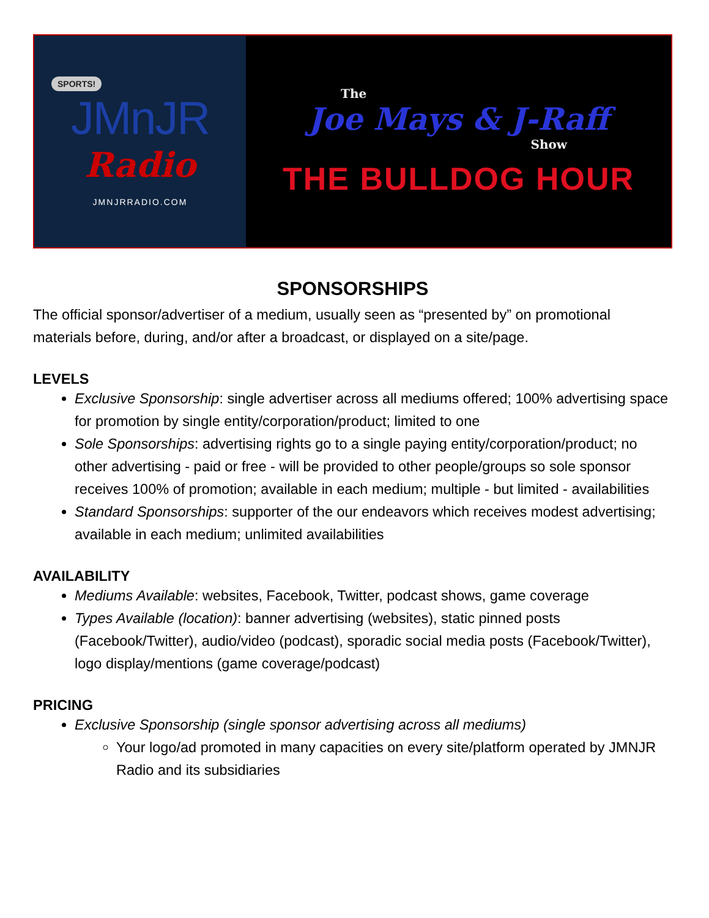SPORTS!
JMnJR
Radio
JMNJRRADIO.COM
The
Joe Mays & J-Raff
Show
THE BULLDOG HOUR
SPONSORSHIPS
The official sponsor/advertiser of a medium, usually seen as “presented by” on promotional materials before, during, and/or after a broadcast, or displayed on a site/page.
LEVELS
Exclusive Sponsorship: single advertiser across all mediums offered; 100% advertising space for promotion by single entity/corporation/product; limited to one
Sole Sponsorships: advertising rights go to a single paying entity/corporation/product; no other advertising - paid or free - will be provided to other people/groups so sole sponsor receives 100% of promotion; available in each medium; multiple - but limited - availabilities
Standard Sponsorships: supporter of the our endeavors which receives modest advertising; available in each medium; unlimited availabilities
AVAILABILITY
Mediums Available: websites, Facebook, Twitter, podcast shows, game coverage
Types Available (location): banner advertising (websites), static pinned posts (Facebook/Twitter), audio/video (podcast), sporadic social media posts (Facebook/Twitter), logo display/mentions (game coverage/podcast)
PRICING
Exclusive Sponsorship (single sponsor advertising across all mediums)
Your logo/ad promoted in many capacities on every site/platform operated by JMNJR Radio and its subsidiaries